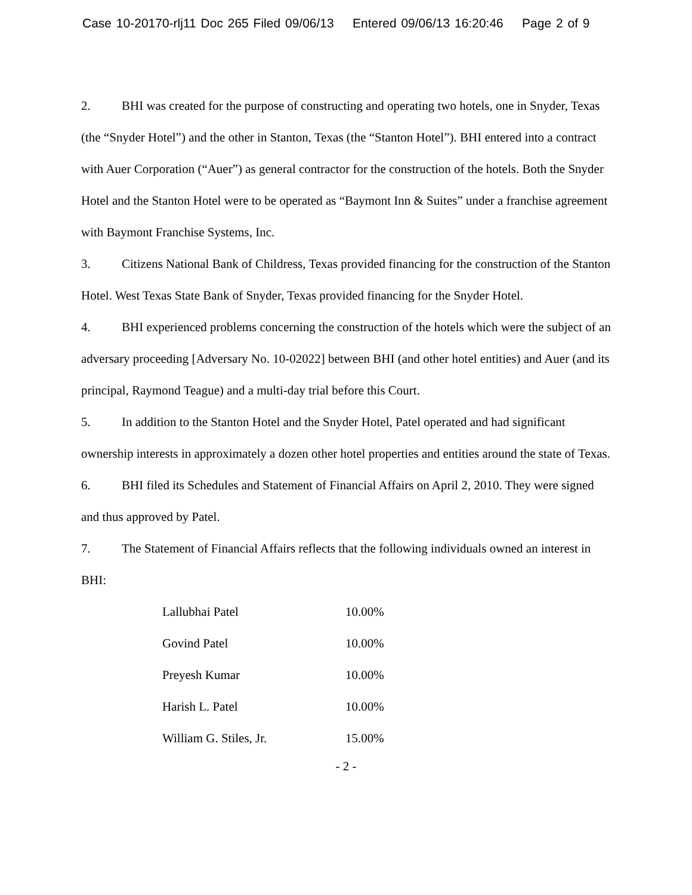Case 10-20170-rlj11 Doc 265 Filed 09/06/13 Entered 09/06/13 16:20:46 Page 2 of 9
2. BHI was created for the purpose of constructing and operating two hotels, one in Snyder, Texas (the “Snyder Hotel”) and the other in Stanton, Texas (the “Stanton Hotel”). BHI entered into a contract with Auer Corporation (“Auer”) as general contractor for the construction of the hotels. Both the Snyder Hotel and the Stanton Hotel were to be operated as “Baymont Inn & Suites” under a franchise agreement with Baymont Franchise Systems, Inc.
3. Citizens National Bank of Childress, Texas provided financing for the construction of the Stanton Hotel. West Texas State Bank of Snyder, Texas provided financing for the Snyder Hotel.
4. BHI experienced problems concerning the construction of the hotels which were the subject of an adversary proceeding [Adversary No. 10-02022] between BHI (and other hotel entities) and Auer (and its principal, Raymond Teague) and a multi-day trial before this Court.
5. In addition to the Stanton Hotel and the Snyder Hotel, Patel operated and had significant ownership interests in approximately a dozen other hotel properties and entities around the state of Texas.
6. BHI filed its Schedules and Statement of Financial Affairs on April 2, 2010. They were signed and thus approved by Patel.
7. The Statement of Financial Affairs reflects that the following individuals owned an interest in BHI:
| Lallubhai Patel | 10.00% |
| Govind Patel | 10.00% |
| Preyesh Kumar | 10.00% |
| Harish L. Patel | 10.00% |
| William G. Stiles, Jr. | 15.00% |
- 2 -